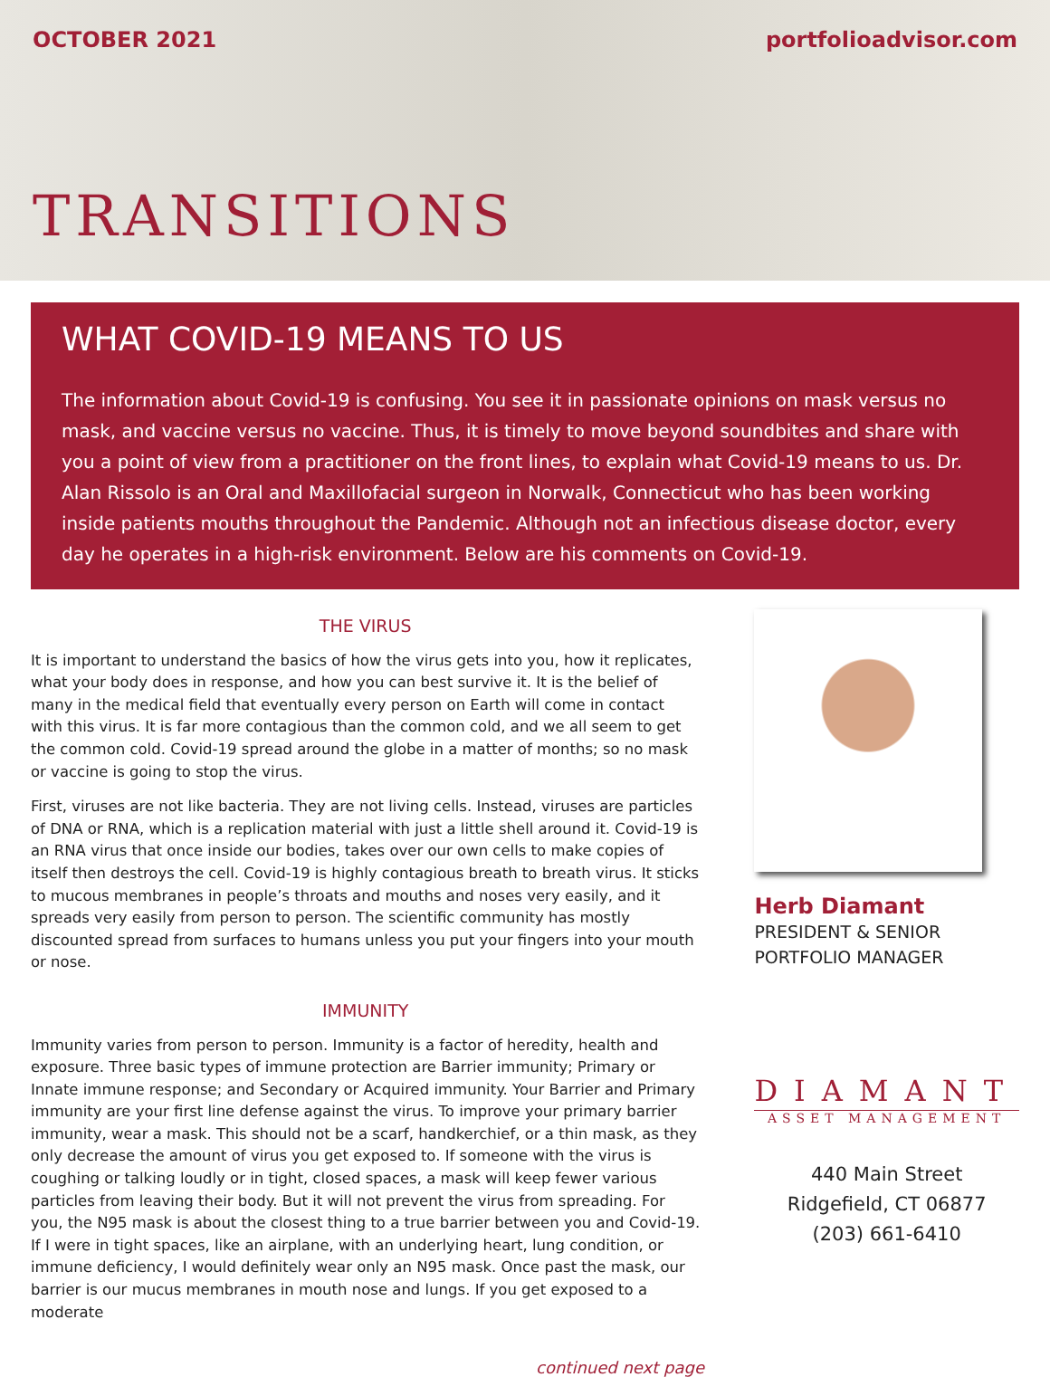OCTOBER 2021 portfolioadvisor.com
TRANSITIONS
WHAT COVID-19 MEANS TO US
The information about Covid-19 is confusing. You see it in passionate opinions on mask versus no mask, and vaccine versus no vaccine. Thus, it is timely to move beyond soundbites and share with you a point of view from a practitioner on the front lines, to explain what Covid-19 means to us. Dr. Alan Rissolo is an Oral and Maxillofacial surgeon in Norwalk, Connecticut who has been working inside patients mouths throughout the Pandemic. Although not an infectious disease doctor, every day he operates in a high-risk environment. Below are his comments on Covid-19.
THE VIRUS
It is important to understand the basics of how the virus gets into you, how it replicates, what your body does in response, and how you can best survive it. It is the belief of many in the medical field that eventually every person on Earth will come in contact with this virus. It is far more contagious than the common cold, and we all seem to get the common cold. Covid-19 spread around the globe in a matter of months; so no mask or vaccine is going to stop the virus.
First, viruses are not like bacteria. They are not living cells. Instead, viruses are particles of DNA or RNA, which is a replication material with just a little shell around it. Covid-19 is an RNA virus that once inside our bodies, takes over our own cells to make copies of itself then destroys the cell. Covid-19 is highly contagious breath to breath virus. It sticks to mucous membranes in people’s throats and mouths and noses very easily, and it spreads very easily from person to person. The scientific community has mostly discounted spread from surfaces to humans unless you put your fingers into your mouth or nose.
IMMUNITY
Immunity varies from person to person. Immunity is a factor of heredity, health and exposure. Three basic types of immune protection are Barrier immunity; Primary or Innate immune response; and Secondary or Acquired immunity. Your Barrier and Primary immunity are your first line defense against the virus. To improve your primary barrier immunity, wear a mask. This should not be a scarf, handkerchief, or a thin mask, as they only decrease the amount of virus you get exposed to. If someone with the virus is coughing or talking loudly or in tight, closed spaces, a mask will keep fewer various particles from leaving their body. But it will not prevent the virus from spreading. For you, the N95 mask is about the closest thing to a true barrier between you and Covid-19. If I were in tight spaces, like an airplane, with an underlying heart, lung condition, or immune deficiency, I would definitely wear only an N95 mask. Once past the mask, our barrier is our mucus membranes in mouth nose and lungs. If you get exposed to a moderate
Herb Diamant
PRESIDENT & SENIOR
PORTFOLIO MANAGER
DIAMANT
ASSET MANAGEMENT
440 Main Street
Ridgefield, CT 06877
(203) 661-6410
continued next page